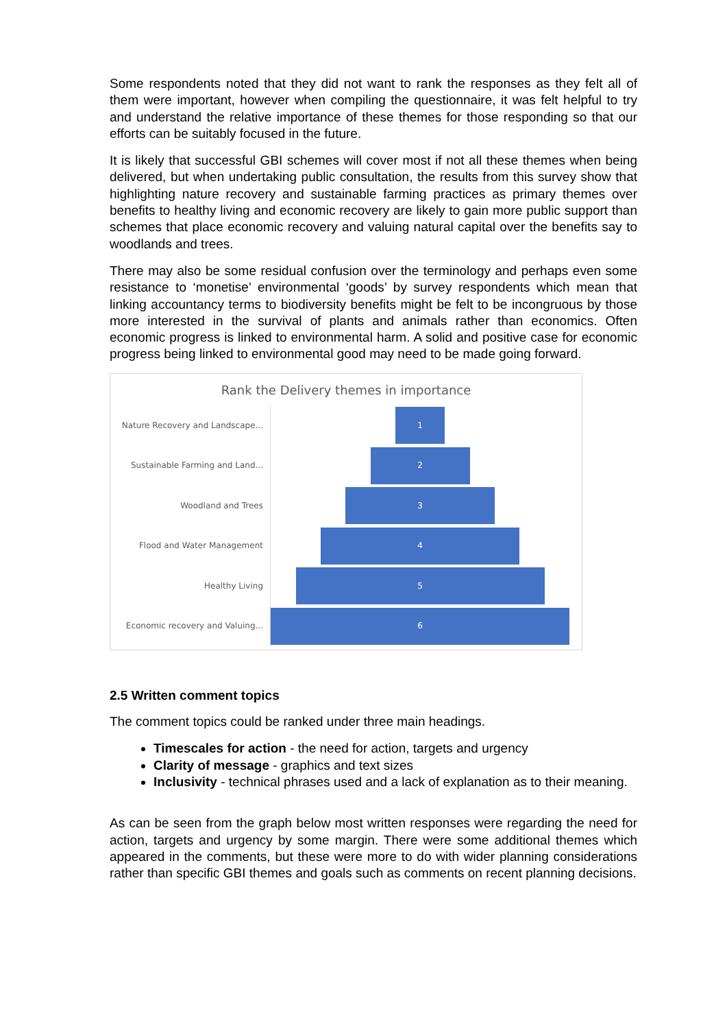Some respondents noted that they did not want to rank the responses as they felt all of them were important, however when compiling the questionnaire, it was felt helpful to try and understand the relative importance of these themes for those responding so that our efforts can be suitably focused in the future.
It is likely that successful GBI schemes will cover most if not all these themes when being delivered, but when undertaking public consultation, the results from this survey show that highlighting nature recovery and sustainable farming practices as primary themes over benefits to healthy living and economic recovery are likely to gain more public support than schemes that place economic recovery and valuing natural capital over the benefits say to woodlands and trees.
There may also be some residual confusion over the terminology and perhaps even some resistance to ‘monetise’ environmental ‘goods’ by survey respondents which mean that linking accountancy terms to biodiversity benefits might be felt to be incongruous by those more interested in the survival of plants and animals rather than economics. Often economic progress is linked to environmental harm. A solid and positive case for economic progress being linked to environmental good may need to be made going forward.
Rank the Delivery themes in importance
Nature Recovery and Landscape...
1
Sustainable Farming and Land...
2
Woodland and Trees
3
Flood and Water Management
4
Healthy Living
5
Economic recovery and Valuing...
6
2.5 Written comment topics
The comment topics could be ranked under three main headings.
Timescales for action - the need for action, targets and urgency
Clarity of message - graphics and text sizes
Inclusivity - technical phrases used and a lack of explanation as to their meaning.
As can be seen from the graph below most written responses were regarding the need for action, targets and urgency by some margin. There were some additional themes which appeared in the comments, but these were more to do with wider planning considerations rather than specific GBI themes and goals such as comments on recent planning decisions.